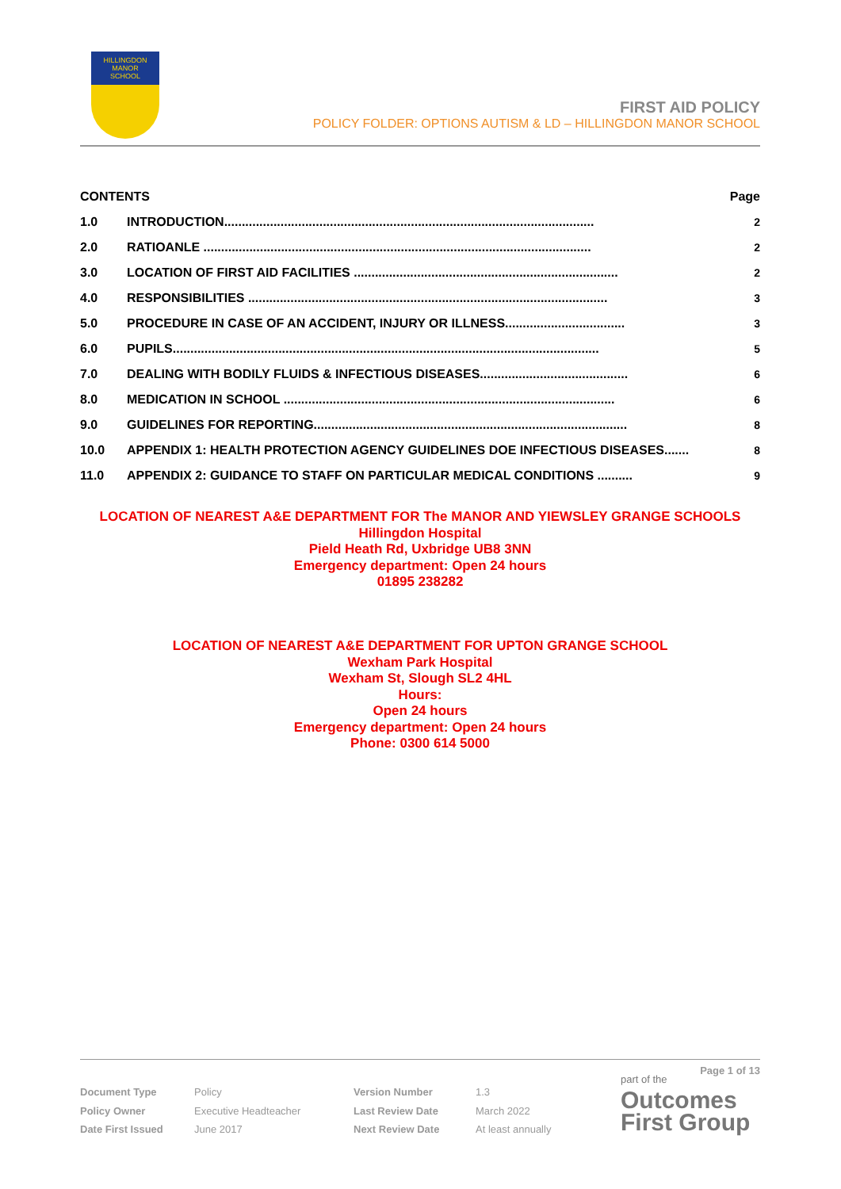HILLINGDON
MANOR
SCHOOL
FIRST AID POLICY
POLICY FOLDER: OPTIONS AUTISM & LD – HILLINGDON MANOR SCHOOL
| CONTENTS | | Page |
| 1.0 | INTRODUCTION......................................................................................................... | 2 |
| 2.0 | RATIOANLE .............................................................................................................. | 2 |
| 3.0 | LOCATION OF FIRST AID FACILITIES ........................................................................... | 2 |
| 4.0 | RESPONSIBILITIES ...................................................................................................... | 3 |
| 5.0 | PROCEDURE IN CASE OF AN ACCIDENT, INJURY OR ILLNESS.................................. | 3 |
| 6.0 | PUPILS......................................................................................................................... | 5 |
| 7.0 | DEALING WITH BODILY FLUIDS & INFECTIOUS DISEASES.......................................... | 6 |
| 8.0 | MEDICATION IN SCHOOL .............................................................................................. | 6 |
| 9.0 | GUIDELINES FOR REPORTING......................................................................................... | 8 |
| 10.0 | APPENDIX 1: HEALTH PROTECTION AGENCY GUIDELINES DOE INFECTIOUS DISEASES....... | 8 |
| 11.0 | APPENDIX 2: GUIDANCE TO STAFF ON PARTICULAR MEDICAL CONDITIONS .......... | 9 |
LOCATION OF NEAREST A&E DEPARTMENT FOR The MANOR AND YIEWSLEY GRANGE SCHOOLS
Hillingdon Hospital
Pield Heath Rd, Uxbridge UB8 3NN
Emergency department: Open 24 hours
01895 238282
LOCATION OF NEAREST A&E DEPARTMENT FOR UPTON GRANGE SCHOOL
Wexham Park Hospital
Wexham St, Slough SL2 4HL
Hours:
Open 24 hours
Emergency department: Open 24 hours
Phone: 0300 614 5000
Page 1 of 13
Document Type
Policy Owner
Date First Issued
Policy
Executive Headteacher
June 2017
Version Number
Last Review Date
Next Review Date
1.3
March 2022
At least annually
part of the
Outcomes
First Group